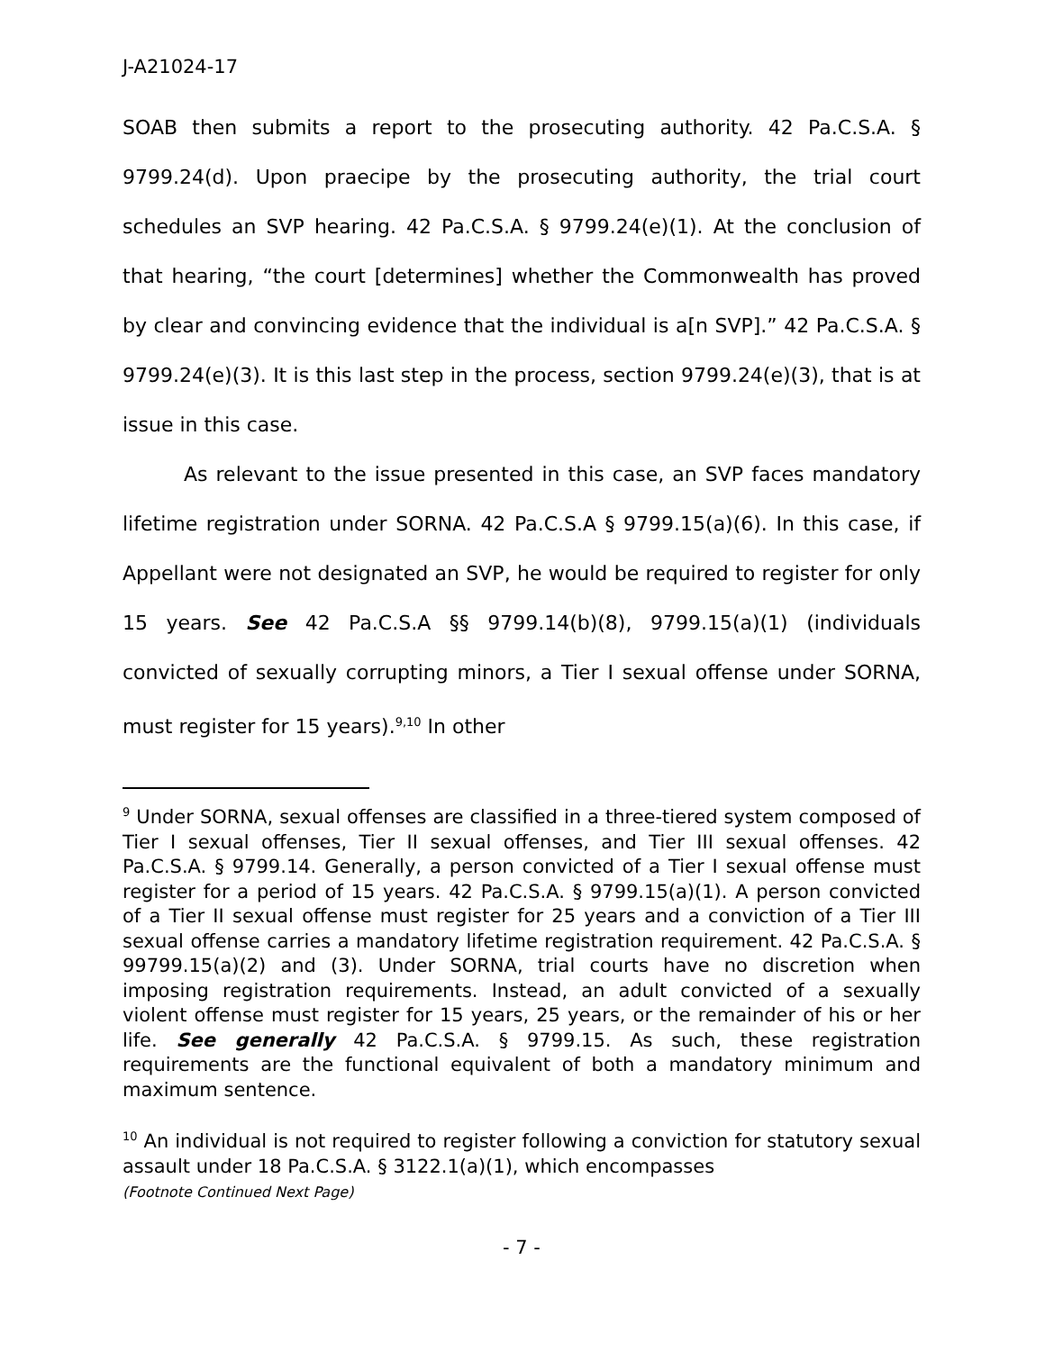J-A21024-17
SOAB then submits a report to the prosecuting authority. 42 Pa.C.S.A. § 9799.24(d). Upon praecipe by the prosecuting authority, the trial court schedules an SVP hearing. 42 Pa.C.S.A. § 9799.24(e)(1). At the conclusion of that hearing, “the court [determines] whether the Commonwealth has proved by clear and convincing evidence that the individual is a[n SVP].” 42 Pa.C.S.A. § 9799.24(e)(3). It is this last step in the process, section 9799.24(e)(3), that is at issue in this case.
As relevant to the issue presented in this case, an SVP faces mandatory lifetime registration under SORNA. 42 Pa.C.S.A § 9799.15(a)(6). In this case, if Appellant were not designated an SVP, he would be required to register for only 15 years. See 42 Pa.C.S.A §§ 9799.14(b)(8), 9799.15(a)(1) (individuals convicted of sexually corrupting minors, a Tier I sexual offense under SORNA, must register for 15 years).<sup>9,10</sup> In other
<sup>9</sup> Under SORNA, sexual offenses are classified in a three-tiered system composed of Tier I sexual offenses, Tier II sexual offenses, and Tier III sexual offenses. 42 Pa.C.S.A. § 9799.14. Generally, a person convicted of a Tier I sexual offense must register for a period of 15 years. 42 Pa.C.S.A. § 9799.15(a)(1). A person convicted of a Tier II sexual offense must register for 25 years and a conviction of a Tier III sexual offense carries a mandatory lifetime registration requirement. 42 Pa.C.S.A. § 99799.15(a)(2) and (3). Under SORNA, trial courts have no discretion when imposing registration requirements. Instead, an adult convicted of a sexually violent offense must register for 15 years, 25 years, or the remainder of his or her life. See generally 42 Pa.C.S.A. § 9799.15. As such, these registration requirements are the functional equivalent of both a mandatory minimum and maximum sentence.
<sup>10</sup> An individual is not required to register following a conviction for statutory sexual assault under 18 Pa.C.S.A. § 3122.1(a)(1), which encompasses
(Footnote Continued Next Page)
- 7 -